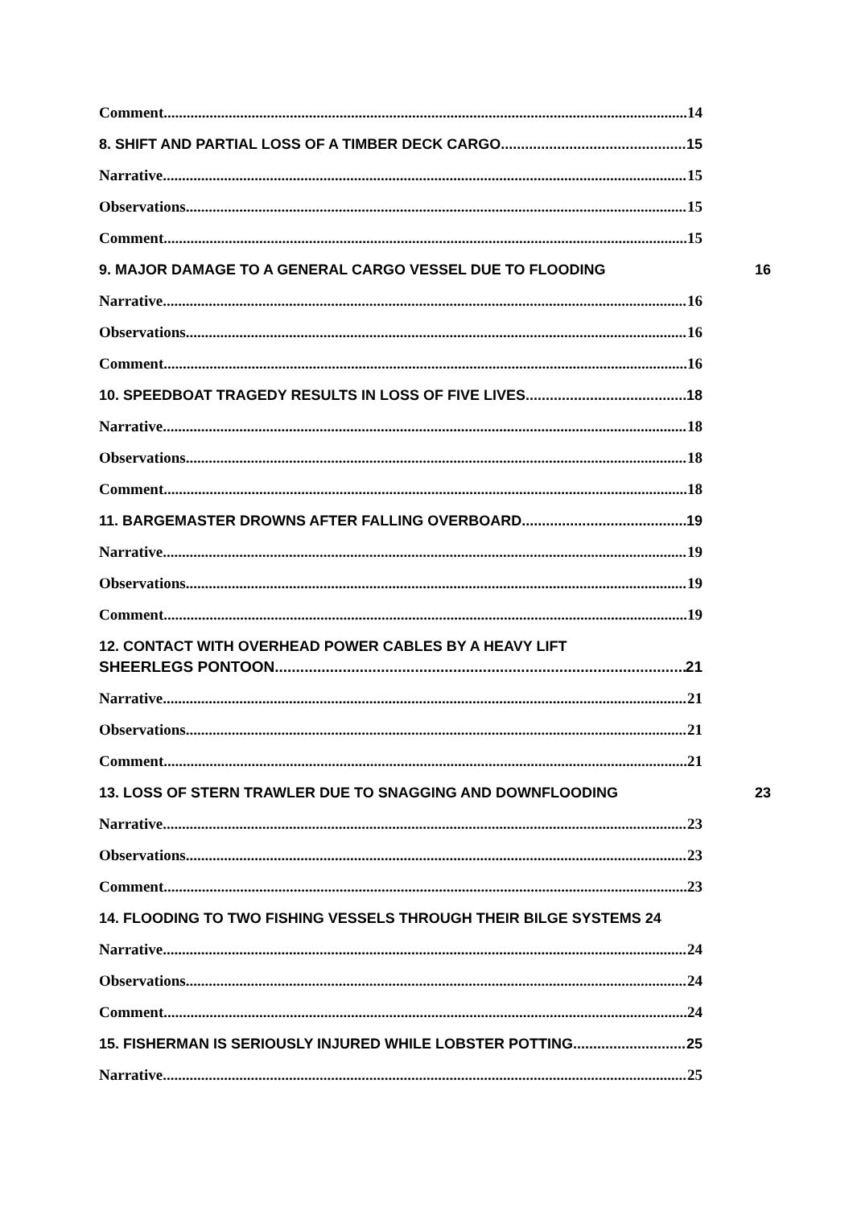Comment 14
8. SHIFT AND PARTIAL LOSS OF A TIMBER DECK CARGO 15
Narrative 15
Observations 15
Comment 15
9. MAJOR DAMAGE TO A GENERAL CARGO VESSEL DUE TO FLOODING 16
Narrative 16
Observations 16
Comment 16
10. SPEEDBOAT TRAGEDY RESULTS IN LOSS OF FIVE LIVES 18
Narrative 18
Observations 18
Comment 18
11. BARGEMASTER DROWNS AFTER FALLING OVERBOARD 19
Narrative 19
Observations 19
Comment 19
12. CONTACT WITH OVERHEAD POWER CABLES BY A HEAVY LIFT
SHEERLEGS PONTOON 21
Narrative 21
Observations 21
Comment 21
13. LOSS OF STERN TRAWLER DUE TO SNAGGING AND DOWNFLOODING 23
Narrative 23
Observations 23
Comment 23
14. FLOODING TO TWO FISHING VESSELS THROUGH THEIR BILGE SYSTEMS 24
Narrative 24
Observations 24
Comment 24
15. FISHERMAN IS SERIOUSLY INJURED WHILE LOBSTER POTTING 25
Narrative 25